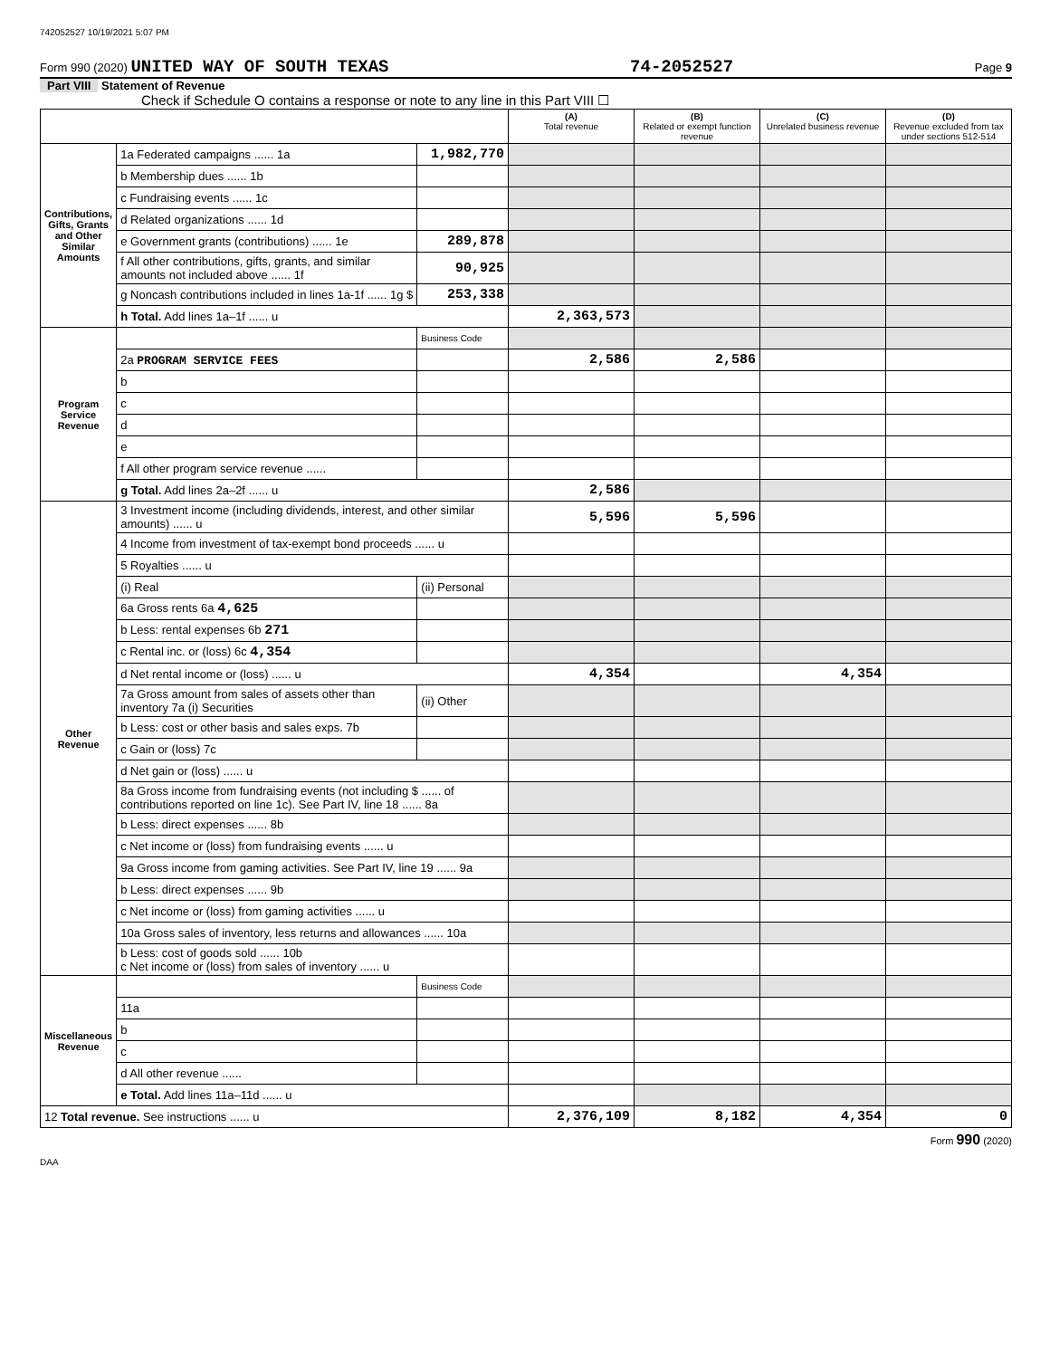742052527 10/19/2021 5:07 PM
Form 990 (2020) UNITED WAY OF SOUTH TEXAS 74-2052527 Page 9
Part VIII Statement of Revenue
Check if Schedule O contains a response or note to any line in this Part VIII ☐
| | | | (A) Total revenue | (B) Related or exempt function revenue | (C) Unrelated business revenue | (D) Revenue excluded from tax under sections 512-514 |
| --- | --- | --- | --- | --- | --- | --- |
| Contributions, Gifts, Grants and Other Similar Amounts | 1a Federated campaigns ...... 1a | 1,982,770 | | | | |
| | b Membership dues ...... 1b | | | | | |
| | c Fundraising events ...... 1c | | | | | |
| | d Related organizations ...... 1d | | | | | |
| | e Government grants (contributions) ...... 1e | 289,878 | | | | |
| | f All other contributions, gifts, grants, and similar amounts not included above ...... 1f | 90,925 | | | | |
| | g Noncash contributions included in lines 1a-1f ...... 1g $ | 253,338 | | | | |
| | h Total. Add lines 1a–1f ...... u | | 2,363,573 | | | |
| Program Service Revenue | | Business Code | | | | |
| | 2a PROGRAM SERVICE FEES | | 2,586 | 2,586 | | |
| | b | | | | | |
| | c | | | | | |
| | d | | | | | |
| | e | | | | | |
| | f All other program service revenue ...... | | | | | |
| | g Total. Add lines 2a–2f ...... u | | 2,586 | | | |
| Other Revenue | 3 Investment income (including dividends, interest, and other similar amounts) ...... u | | 5,596 | 5,596 | | |
| | 4 Income from investment of tax-exempt bond proceeds ...... u | | | | | |
| | 5 Royalties ...... u | | | | | |
| | (i) Real | (ii) Personal | | | | |
| | 6a Gross rents 6a 4,625 | | | | | |
| | b Less: rental expenses 6b 271 | | | | | |
| | c Rental inc. or (loss) 6c 4,354 | | | | | |
| | d Net rental income or (loss) ...... u | | 4,354 | | 4,354 | |
| | 7a Gross amount from sales of assets other than inventory 7a (i) Securities | (ii) Other | | | | |
| | b Less: cost or other basis and sales exps. 7b | | | | | |
| | c Gain or (loss) 7c | | | | | |
| | d Net gain or (loss) ...... u | | | | | |
| | 8a Gross income from fundraising events (not including $ ...... of contributions reported on line 1c). See Part IV, line 18 ...... 8a | | | | | |
| | b Less: direct expenses ...... 8b | | | | | |
| | c Net income or (loss) from fundraising events ...... u | | | | | |
| | 9a Gross income from gaming activities. See Part IV, line 19 ...... 9a | | | | | |
| | b Less: direct expenses ...... 9b | | | | | |
| | c Net income or (loss) from gaming activities ...... u | | | | | |
| | 10a Gross sales of inventory, less returns and allowances ...... 10a | | | | | |
| | b Less: cost of goods sold ...... 10b c Net income or (loss) from sales of inventory ...... u | | | | | |
| Miscellaneous Revenue | | Business Code | | | | |
| | 11a | | | | | |
| | b | | | | | |
| | c | | | | | |
| | d All other revenue ...... | | | | | |
| | e Total. Add lines 11a–11d ...... u | | | | | |
| 12 Total revenue. See instructions ...... u | | | 2,376,109 | 8,182 | 4,354 | 0 |
Form 990 (2020)
DAA